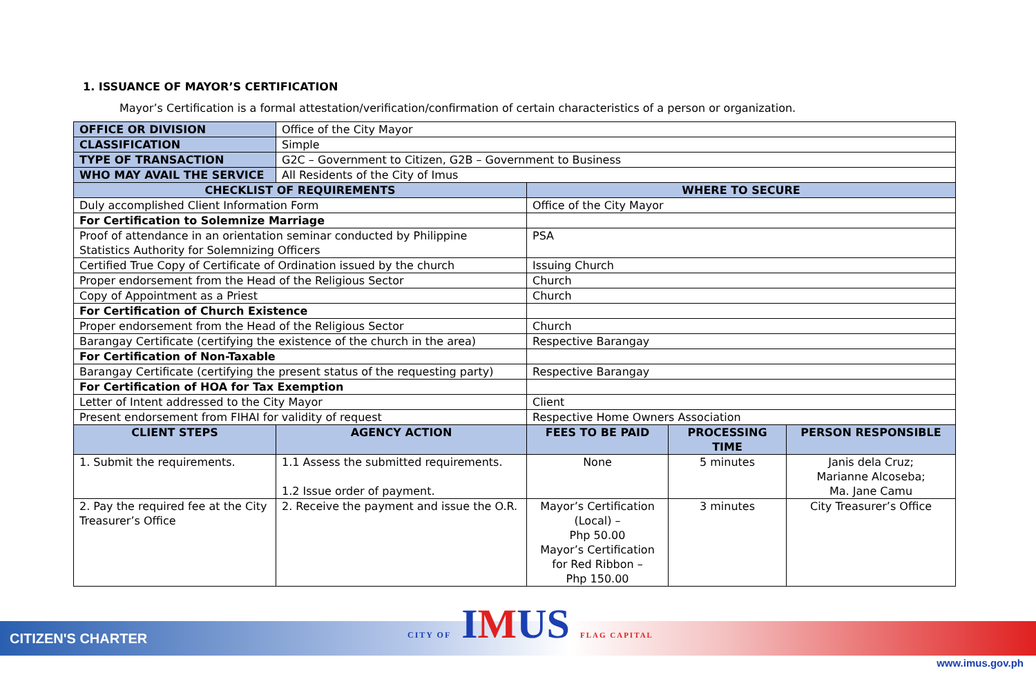1. ISSUANCE OF MAYOR’S CERTIFICATION
Mayor’s Certification is a formal attestation/verification/confirmation of certain characteristics of a person or organization.
| OFFICE OR DIVISION | Office of the City Mayor | | | |
| CLASSIFICATION | Simple | | | |
| TYPE OF TRANSACTION | G2C – Government to Citizen, G2B – Government to Business | | | |
| WHO MAY AVAIL THE SERVICE | All Residents of the City of Imus | | | |
| CHECKLIST OF REQUIREMENTS | | WHERE TO SECURE | | |
| Duly accomplished Client Information Form | | Office of the City Mayor | | |
| For Certification to Solemnize Marriage | | | | |
| Proof of attendance in an orientation seminar conducted by Philippine Statistics Authority for Solemnizing Officers | | PSA | | |
| Certified True Copy of Certificate of Ordination issued by the church | | Issuing Church | | |
| Proper endorsement from the Head of the Religious Sector | | Church | | |
| Copy of Appointment as a Priest | | Church | | |
| For Certification of Church Existence | | | | |
| Proper endorsement from the Head of the Religious Sector | | Church | | |
| Barangay Certificate (certifying the existence of the church in the area) | | Respective Barangay | | |
| For Certification of Non-Taxable | | | | |
| Barangay Certificate (certifying the present status of the requesting party) | | Respective Barangay | | |
| For Certification of HOA for Tax Exemption | | | | |
| Letter of Intent addressed to the City Mayor | | Client | | |
| Present endorsement from FIHAI for validity of request | | Respective Home Owners Association | | |
| CLIENT STEPS | AGENCY ACTION | FEES TO BE PAID | PROCESSING TIME | PERSON RESPONSIBLE |
| 1. Submit the requirements. | 1.1 Assess the submitted requirements. 1.2 Issue order of payment. | None | 5 minutes | Janis dela Cruz; Marianne Alcoseba; Ma. Jane Camu |
| 2. Pay the required fee at the City Treasurer’s Office | 2. Receive the payment and issue the O.R. | Mayor’s Certification (Local) – Php 50.00 Mayor’s Certification for Red Ribbon – Php 150.00 | 3 minutes | City Treasurer’s Office |
CITIZEN'S CHARTER CITY OF IMUS FLAG CAPITAL
www.imus.gov.ph